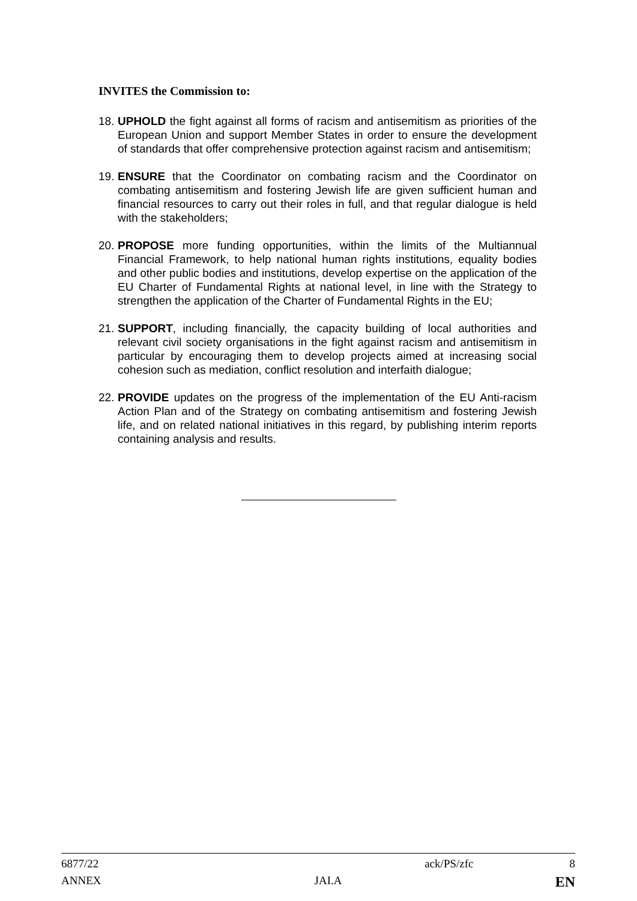INVITES the Commission to:
18. UPHOLD the fight against all forms of racism and antisemitism as priorities of the European Union and support Member States in order to ensure the development of standards that offer comprehensive protection against racism and antisemitism;
19. ENSURE that the Coordinator on combating racism and the Coordinator on combating antisemitism and fostering Jewish life are given sufficient human and financial resources to carry out their roles in full, and that regular dialogue is held with the stakeholders;
20. PROPOSE more funding opportunities, within the limits of the Multiannual Financial Framework, to help national human rights institutions, equality bodies and other public bodies and institutions, develop expertise on the application of the EU Charter of Fundamental Rights at national level, in line with the Strategy to strengthen the application of the Charter of Fundamental Rights in the EU;
21. SUPPORT, including financially, the capacity building of local authorities and relevant civil society organisations in the fight against racism and antisemitism in particular by encouraging them to develop projects aimed at increasing social cohesion such as mediation, conflict resolution and interfaith dialogue;
22. PROVIDE updates on the progress of the implementation of the EU Anti-racism Action Plan and of the Strategy on combating antisemitism and fostering Jewish life, and on related national initiatives in this regard, by publishing interim reports containing analysis and results.
6877/22 ack/PS/zfc 8
ANNEX JAI.A EN